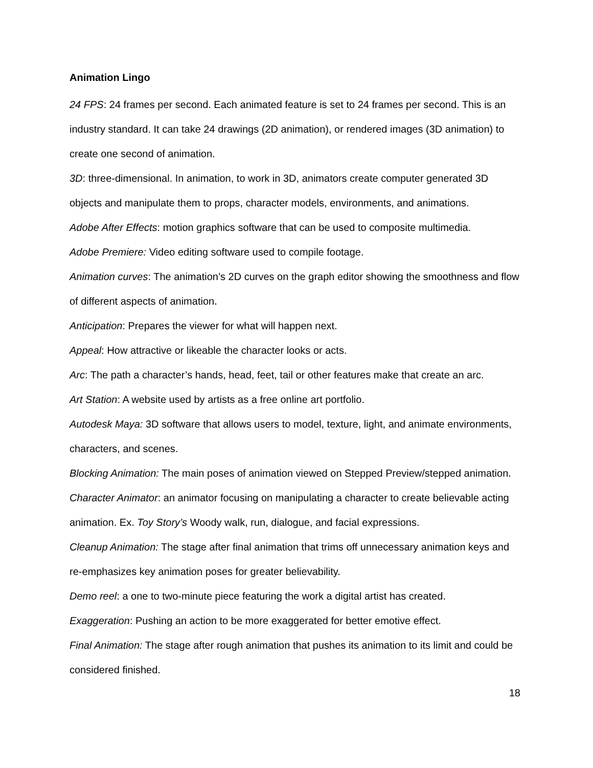Animation Lingo
24 FPS: 24 frames per second. Each animated feature is set to 24 frames per second. This is an industry standard. It can take 24 drawings (2D animation), or rendered images (3D animation) to create one second of animation.
3D: three-dimensional. In animation, to work in 3D, animators create computer generated 3D objects and manipulate them to props, character models, environments, and animations.
Adobe After Effects: motion graphics software that can be used to composite multimedia.
Adobe Premiere: Video editing software used to compile footage.
Animation curves: The animation’s 2D curves on the graph editor showing the smoothness and flow of different aspects of animation.
Anticipation: Prepares the viewer for what will happen next.
Appeal: How attractive or likeable the character looks or acts.
Arc: The path a character’s hands, head, feet, tail or other features make that create an arc.
Art Station: A website used by artists as a free online art portfolio.
Autodesk Maya: 3D software that allows users to model, texture, light, and animate environments, characters, and scenes.
Blocking Animation: The main poses of animation viewed on Stepped Preview/stepped animation.
Character Animator: an animator focusing on manipulating a character to create believable acting animation. Ex. Toy Story’s Woody walk, run, dialogue, and facial expressions.
Cleanup Animation: The stage after final animation that trims off unnecessary animation keys and re-emphasizes key animation poses for greater believability.
Demo reel: a one to two-minute piece featuring the work a digital artist has created.
Exaggeration: Pushing an action to be more exaggerated for better emotive effect.
Final Animation: The stage after rough animation that pushes its animation to its limit and could be considered finished.
18